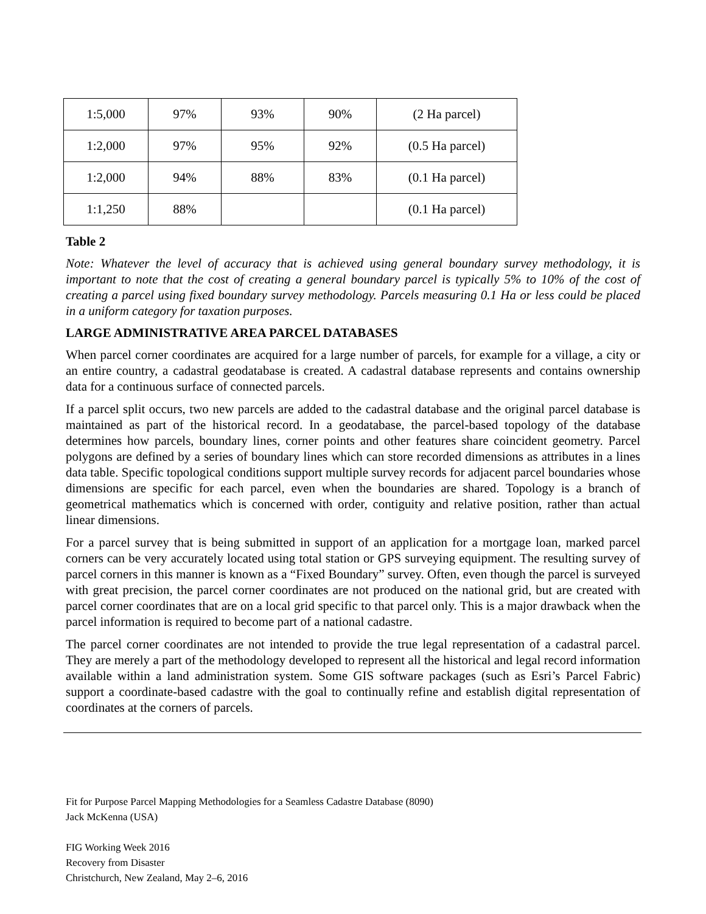| 1:5,000 | 97% | 93% | 90% | (2 Ha parcel) |
| 1:2,000 | 97% | 95% | 92% | (0.5 Ha parcel) |
| 1:2,000 | 94% | 88% | 83% | (0.1 Ha parcel) |
| 1:1,250 | 88% | | | (0.1 Ha parcel) |
Table 2
Note: Whatever the level of accuracy that is achieved using general boundary survey methodology, it is important to note that the cost of creating a general boundary parcel is typically 5% to 10% of the cost of creating a parcel using fixed boundary survey methodology. Parcels measuring 0.1 Ha or less could be placed in a uniform category for taxation purposes.
LARGE ADMINISTRATIVE AREA PARCEL DATABASES
When parcel corner coordinates are acquired for a large number of parcels, for example for a village, a city or an entire country, a cadastral geodatabase is created. A cadastral database represents and contains ownership data for a continuous surface of connected parcels.
If a parcel split occurs, two new parcels are added to the cadastral database and the original parcel database is maintained as part of the historical record. In a geodatabase, the parcel-based topology of the database determines how parcels, boundary lines, corner points and other features share coincident geometry. Parcel polygons are defined by a series of boundary lines which can store recorded dimensions as attributes in a lines data table. Specific topological conditions support multiple survey records for adjacent parcel boundaries whose dimensions are specific for each parcel, even when the boundaries are shared. Topology is a branch of geometrical mathematics which is concerned with order, contiguity and relative position, rather than actual linear dimensions.
For a parcel survey that is being submitted in support of an application for a mortgage loan, marked parcel corners can be very accurately located using total station or GPS surveying equipment. The resulting survey of parcel corners in this manner is known as a “Fixed Boundary” survey. Often, even though the parcel is surveyed with great precision, the parcel corner coordinates are not produced on the national grid, but are created with parcel corner coordinates that are on a local grid specific to that parcel only. This is a major drawback when the parcel information is required to become part of a national cadastre.
The parcel corner coordinates are not intended to provide the true legal representation of a cadastral parcel. They are merely a part of the methodology developed to represent all the historical and legal record information available within a land administration system. Some GIS software packages (such as Esri’s Parcel Fabric) support a coordinate-based cadastre with the goal to continually refine and establish digital representation of coordinates at the corners of parcels.
Fit for Purpose Parcel Mapping Methodologies for a Seamless Cadastre Database (8090)
Jack McKenna (USA)
FIG Working Week 2016
Recovery from Disaster
Christchurch, New Zealand, May 2–6, 2016